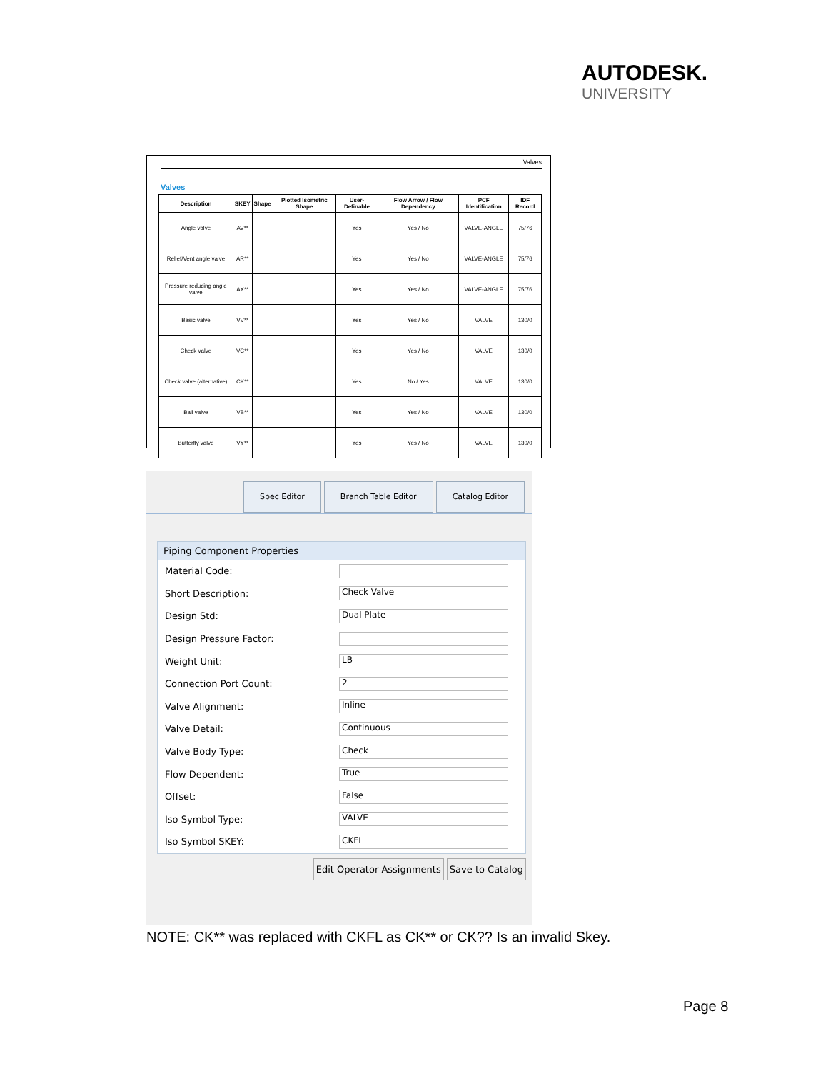AUTODESK.
UNIVERSITY
Valves
Valves
| Description | SKEY | Shape | Plotted Isometric Shape | User-Definable | Flow Arrow / Flow Dependency | PCF Identification | IDF Record |
| --- | --- | --- | --- | --- | --- | --- | --- |
| Angle valve | AV** | | | Yes | Yes / No | VALVE-ANGLE | 75/76 |
| Relief/Vent angle valve | AR** | | | Yes | Yes / No | VALVE-ANGLE | 75/76 |
| Pressure reducing angle valve | AX** | | | Yes | Yes / No | VALVE-ANGLE | 75/76 |
| Basic valve | VV** | | | Yes | Yes / No | VALVE | 130/0 |
| Check valve | VC** | | | Yes | Yes / No | VALVE | 130/0 |
| Check valve (alternative) | CK** | | | Yes | No / Yes | VALVE | 130/0 |
| Ball valve | VB** | | | Yes | Yes / No | VALVE | 130/0 |
| Butterfly valve | VY** | | | Yes | Yes / No | VALVE | 130/0 |
Spec Editor Branch Table Editor Catalog Editor
Piping Component Properties
Material Code:
Short Description: Check Valve
Design Std: Dual Plate
Design Pressure Factor:
Weight Unit: LB
Connection Port Count: 2
Valve Alignment: Inline
Valve Detail: Continuous
Valve Body Type: Check
Flow Dependent: True
Offset: False
Iso Symbol Type: VALVE
Iso Symbol SKEY: CKFL
Edit Operator Assignments Save to Catalog
NOTE: CK** was replaced with CKFL as CK** or CK?? Is an invalid Skey.
Page 8